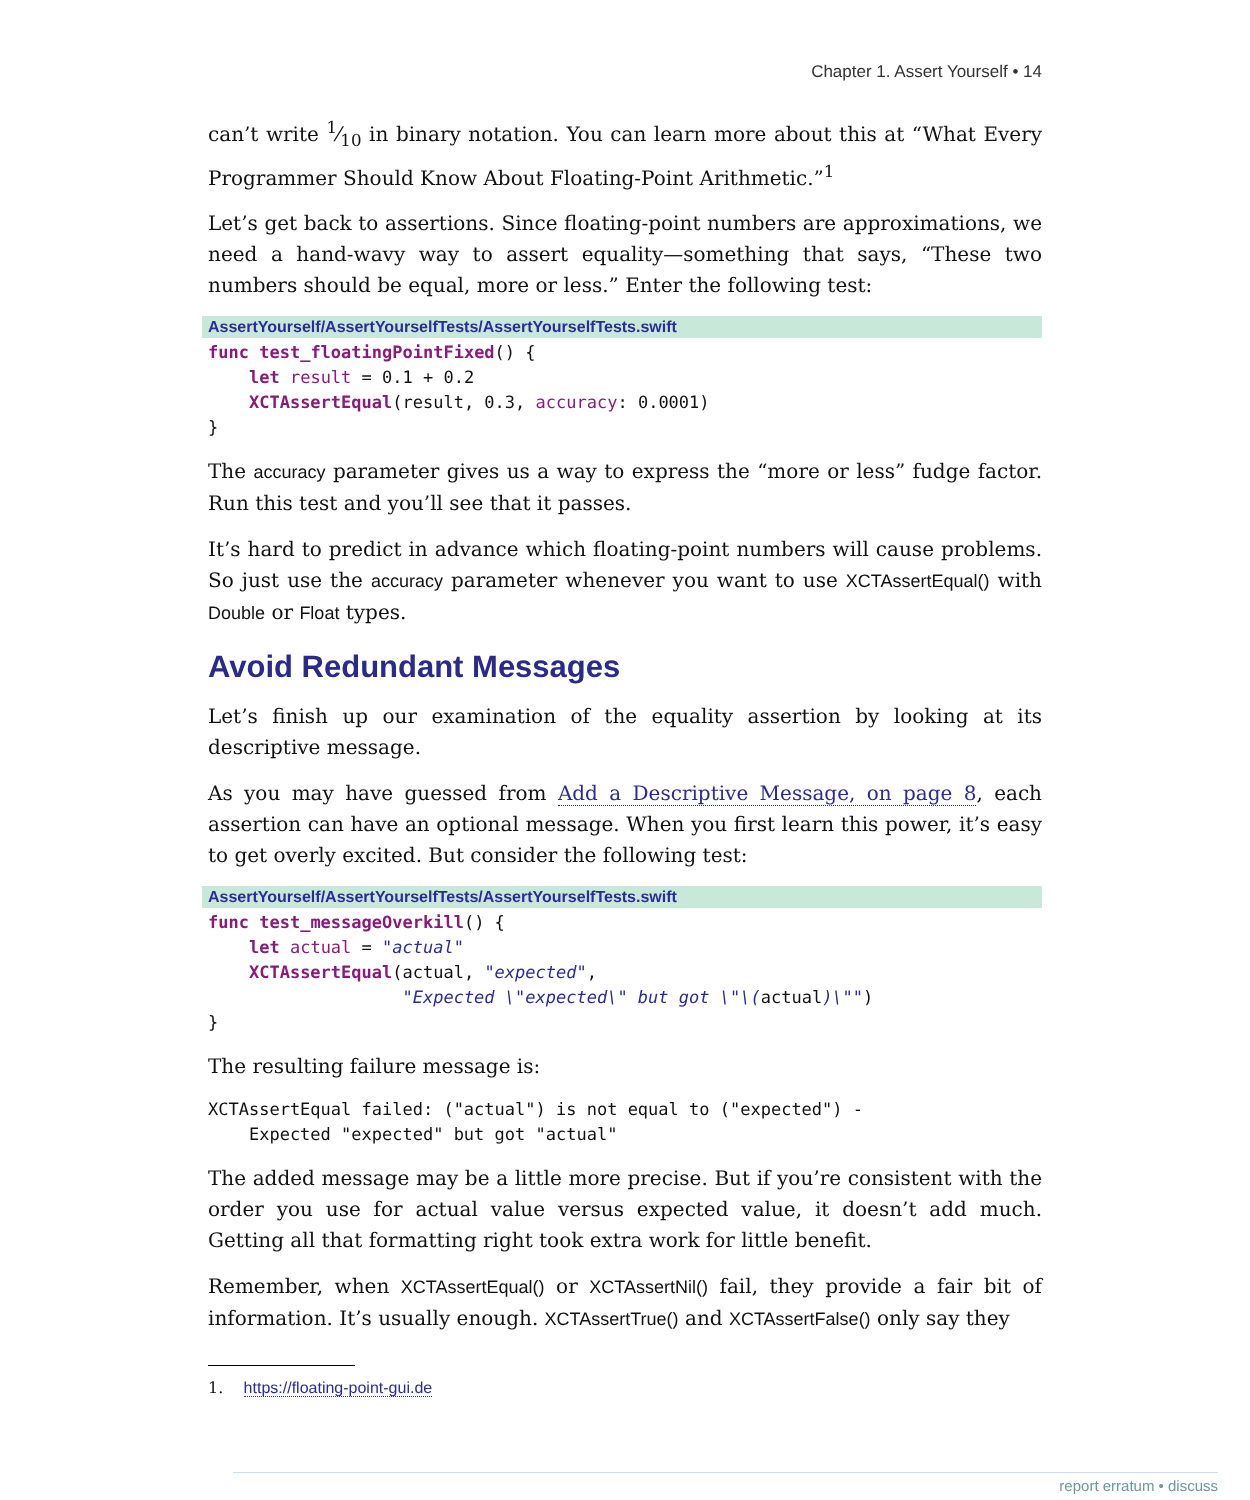Chapter 1. Assert Yourself • 14
can’t write 1⁄10 in binary notation. You can learn more about this at “What Every Programmer Should Know About Floating-Point Arithmetic.”<sup>1</sup>
Let’s get back to assertions. Since floating-point numbers are approximations, we need a hand-wavy way to assert equality—something that says, “These two numbers should be equal, more or less.” Enter the following test:
AssertYourself/AssertYourselfTests/AssertYourselfTests.swift
func test_floatingPointFixed() {
    let result = 0.1 + 0.2
    XCTAssertEqual(result, 0.3, accuracy: 0.0001)
}
The accuracy parameter gives us a way to express the “more or less” fudge factor. Run this test and you’ll see that it passes.
It’s hard to predict in advance which floating-point numbers will cause problems. So just use the accuracy parameter whenever you want to use XCTAssertEqual() with Double or Float types.
Avoid Redundant Messages
Let’s finish up our examination of the equality assertion by looking at its descriptive message.
As you may have guessed from Add a Descriptive Message, on page 8, each assertion can have an optional message. When you first learn this power, it’s easy to get overly excited. But consider the following test:
AssertYourself/AssertYourselfTests/AssertYourselfTests.swift
func test_messageOverkill() {
    let actual = "actual"
    XCTAssertEqual(actual, "expected",
                   "Expected \"expected\" but got \"\(actual)\"")
}
The resulting failure message is:
XCTAssertEqual failed: ("actual") is not equal to ("expected") -
    Expected "expected" but got "actual"
The added message may be a little more precise. But if you’re consistent with the order you use for actual value versus expected value, it doesn’t add much. Getting all that formatting right took extra work for little benefit.
Remember, when XCTAssertEqual() or XCTAssertNil() fail, they provide a fair bit of information. It’s usually enough. XCTAssertTrue() and XCTAssertFalse() only say they
1. https://floating-point-gui.de
report erratum • discuss